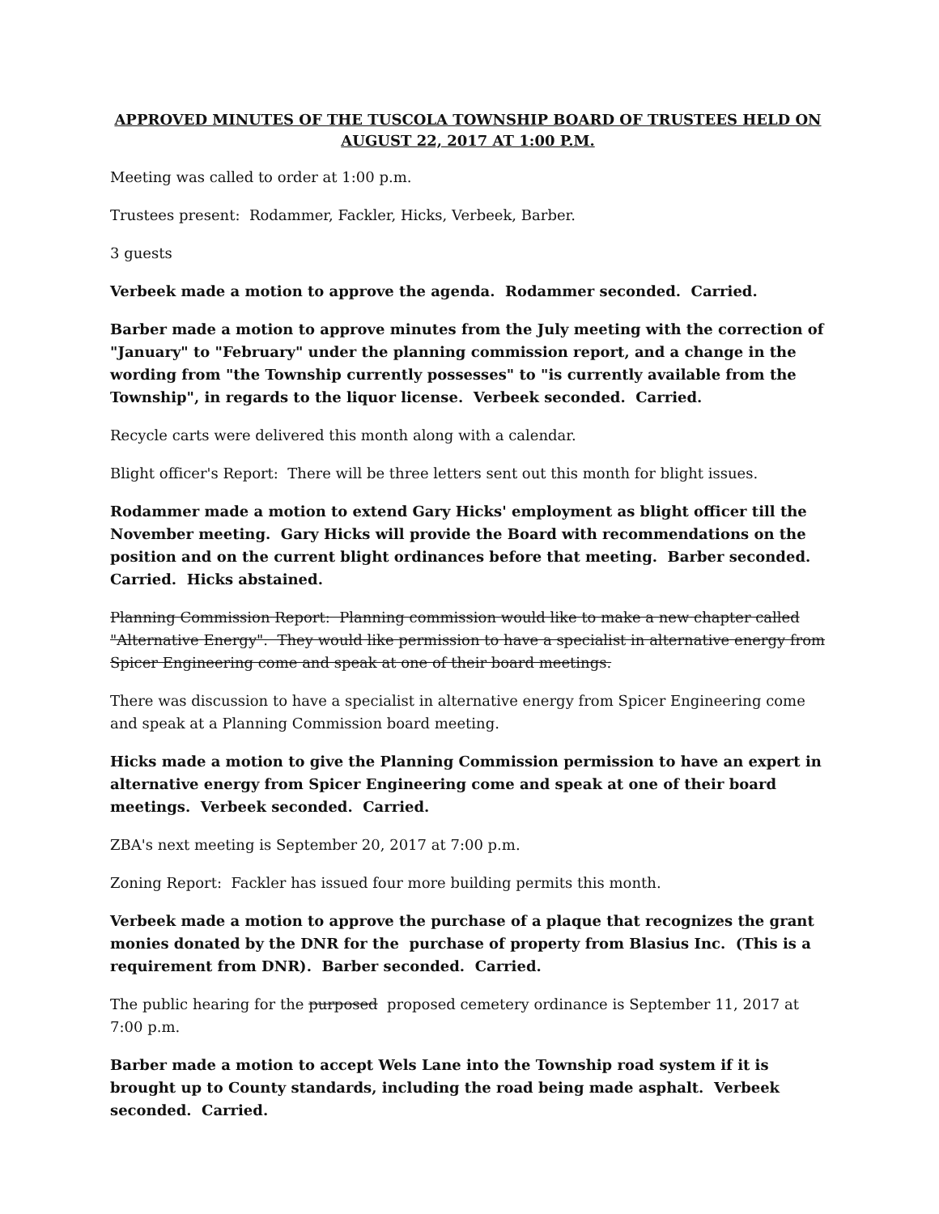APPROVED MINUTES OF THE TUSCOLA TOWNSHIP BOARD OF TRUSTEES HELD ON AUGUST 22, 2017 AT 1:00 P.M.
Meeting was called to order at 1:00 p.m.
Trustees present: Rodammer, Fackler, Hicks, Verbeek, Barber.
3 guests
Verbeek made a motion to approve the agenda. Rodammer seconded. Carried.
Barber made a motion to approve minutes from the July meeting with the correction of "January" to "February" under the planning commission report, and a change in the wording from "the Township currently possesses" to "is currently available from the Township", in regards to the liquor license. Verbeek seconded. Carried.
Recycle carts were delivered this month along with a calendar.
Blight officer's Report: There will be three letters sent out this month for blight issues.
Rodammer made a motion to extend Gary Hicks' employment as blight officer till the November meeting. Gary Hicks will provide the Board with recommendations on the position and on the current blight ordinances before that meeting. Barber seconded. Carried. Hicks abstained.
Planning Commission Report: Planning commission would like to make a new chapter called "Alternative Energy". They would like permission to have a specialist in alternative energy from Spicer Engineering come and speak at one of their board meetings.
There was discussion to have a specialist in alternative energy from Spicer Engineering come and speak at a Planning Commission board meeting.
Hicks made a motion to give the Planning Commission permission to have an expert in alternative energy from Spicer Engineering come and speak at one of their board meetings. Verbeek seconded. Carried.
ZBA's next meeting is September 20, 2017 at 7:00 p.m.
Zoning Report: Fackler has issued four more building permits this month.
Verbeek made a motion to approve the purchase of a plaque that recognizes the grant monies donated by the DNR for the purchase of property from Blasius Inc. (This is a requirement from DNR). Barber seconded. Carried.
The public hearing for the purposed proposed cemetery ordinance is September 11, 2017 at 7:00 p.m.
Barber made a motion to accept Wels Lane into the Township road system if it is brought up to County standards, including the road being made asphalt. Verbeek seconded. Carried.